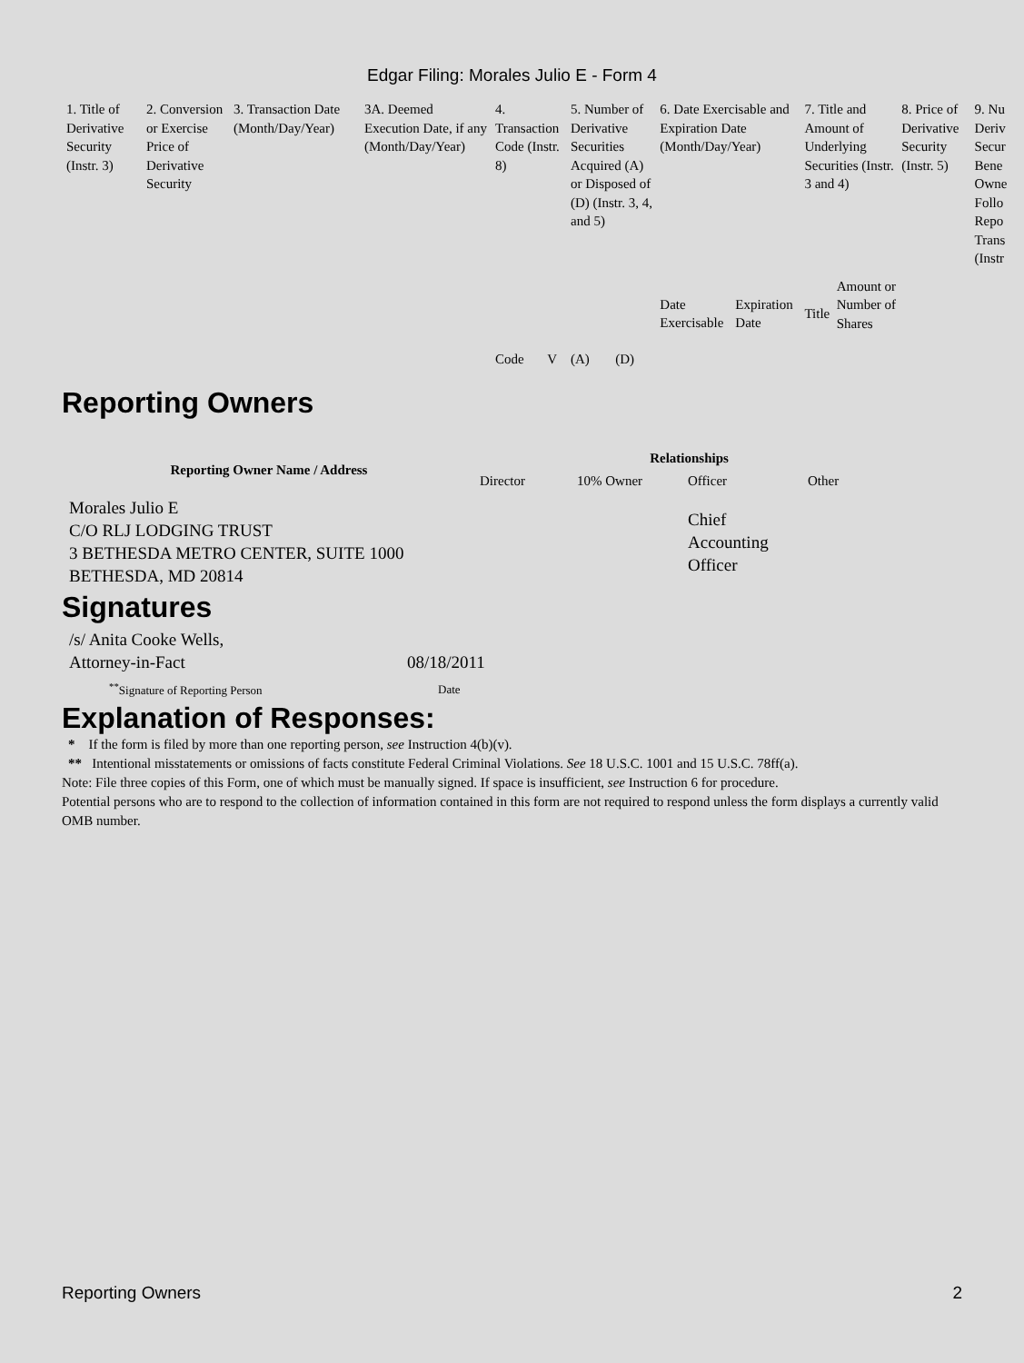Edgar Filing: Morales Julio E - Form 4
| 1. Title of Derivative Security (Instr. 3) | 2. Conversion or Exercise Price of Derivative Security | 3. Transaction Date (Month/Day/Year) | 3A. Deemed Execution Date, if any (Month/Day/Year) | 4. Transaction Code (Instr. 8) | | 5. Number of Derivative Securities Acquired (A) or Disposed of (D) (Instr. 3, 4, and 5) | | 6. Date Exercisable and Expiration Date (Month/Day/Year) | | 7. Title and Amount of Underlying Securities (Instr. 3 and 4) | | 8. Price of Derivative Security (Instr. 5) | 9. Nu Deriv Secur Bene Owne Follo Repo Trans (Instr |
| | | | | Code | V | (A) | (D) | Date Exercisable | Expiration Date | Title | Amount or Number of Shares | | |
Reporting Owners
| Reporting Owner Name / Address | Relationships | | | |
| --- | --- | --- | --- | --- |
| | Director | 10% Owner | Officer | Other |
| Morales Julio E C/O RLJ LODGING TRUST 3 BETHESDA METRO CENTER, SUITE 1000 BETHESDA, MD 20814 | | | Chief Accounting Officer | |
Signatures
| /s/ Anita Cooke Wells, Attorney-in-Fact | 08/18/2011 |
| <sup>**</sup> Signature of Reporting Person | Date |
Explanation of Responses:
* If the form is filed by more than one reporting person, see Instruction 4(b)(v).
** Intentional misstatements or omissions of facts constitute Federal Criminal Violations. See 18 U.S.C. 1001 and 15 U.S.C. 78ff(a).
Note: File three copies of this Form, one of which must be manually signed. If space is insufficient, see Instruction 6 for procedure.
Potential persons who are to respond to the collection of information contained in this form are not required to respond unless the form displays a currently valid OMB number.
Reporting Owners 2